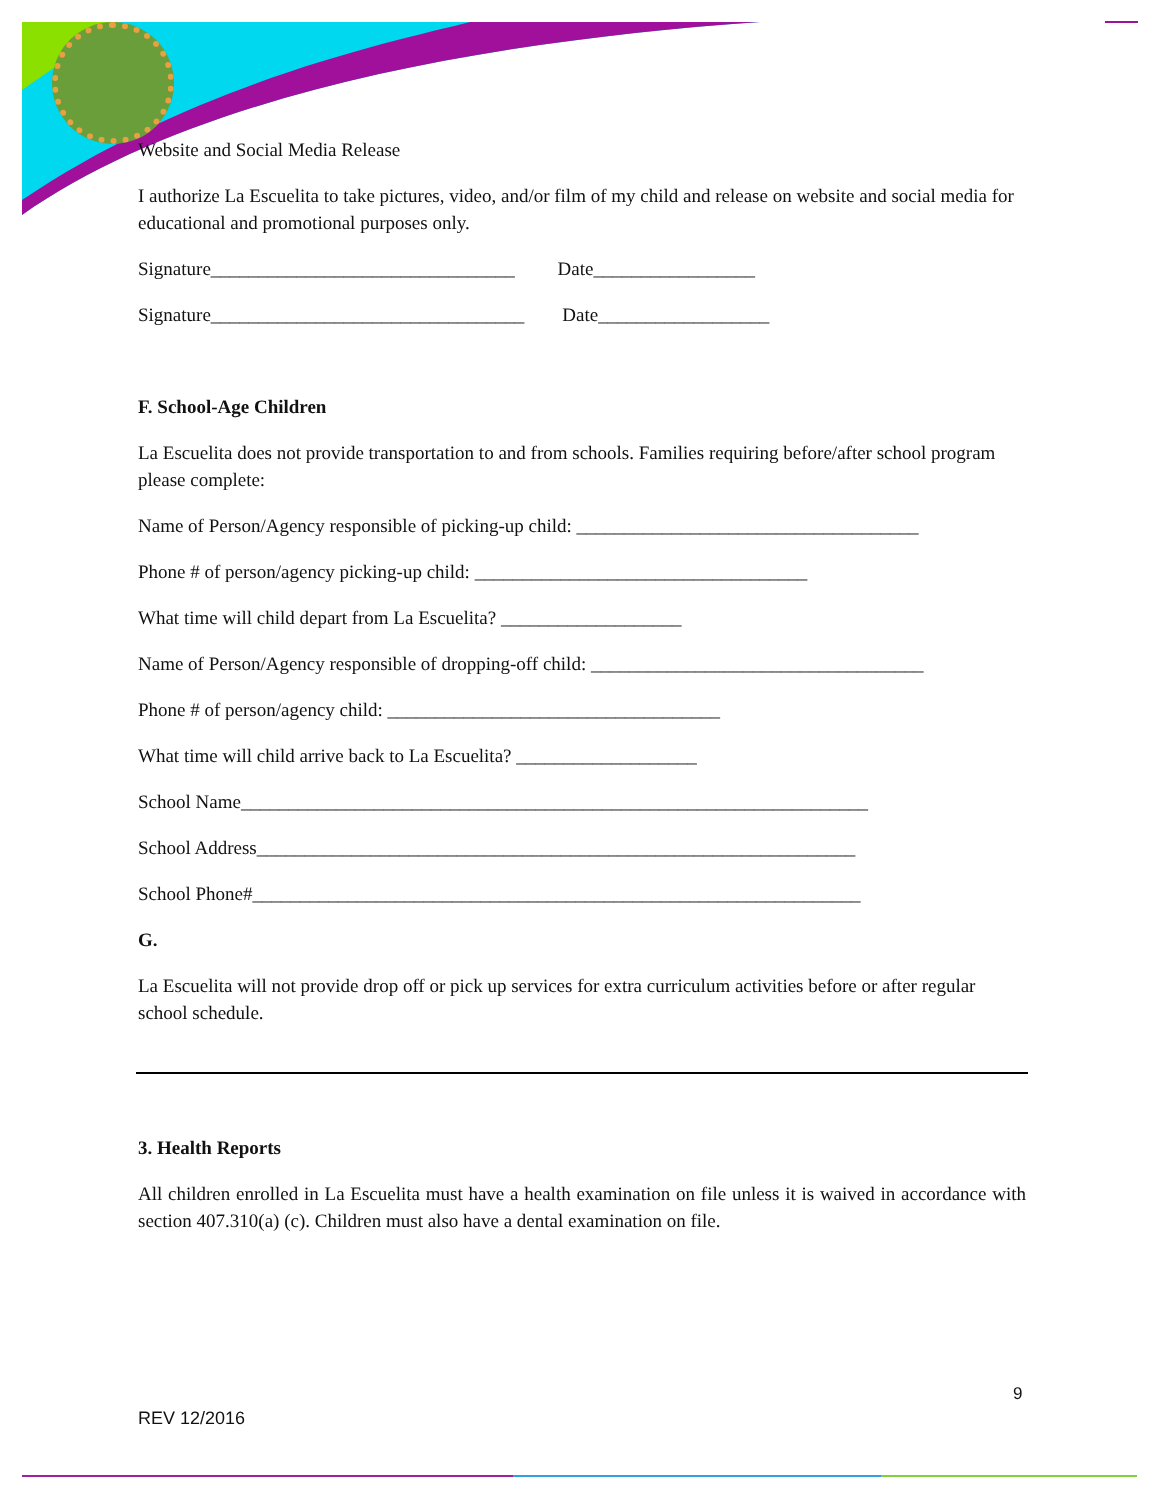Website and Social Media Release
I authorize La Escuelita to take pictures, video, and/or film of my child and release on website and social media for educational and promotional purposes only.
Signature________________________________ Date_________________
Signature_________________________________ Date__________________
F. School-Age Children
La Escuelita does not provide transportation to and from schools. Families requiring before/after school program please complete:
Name of Person/Agency responsible of picking-up child: ____________________________________
Phone # of person/agency picking-up child: ___________________________________
What time will child depart from La Escuelita? ___________________
Name of Person/Agency responsible of dropping-off child: ___________________________________
Phone # of person/agency child: ___________________________________
What time will child arrive back to La Escuelita? ___________________
School Name__________________________________________________________________
School Address_______________________________________________________________
School Phone#________________________________________________________________
G.
La Escuelita will not provide drop off or pick up services for extra curriculum activities before or after regular school schedule.
3. Health Reports
All children enrolled in La Escuelita must have a health examination on file unless it is waived in accordance with section 407.310(a) (c). Children must also have a dental examination on file.
9
REV 12/2016